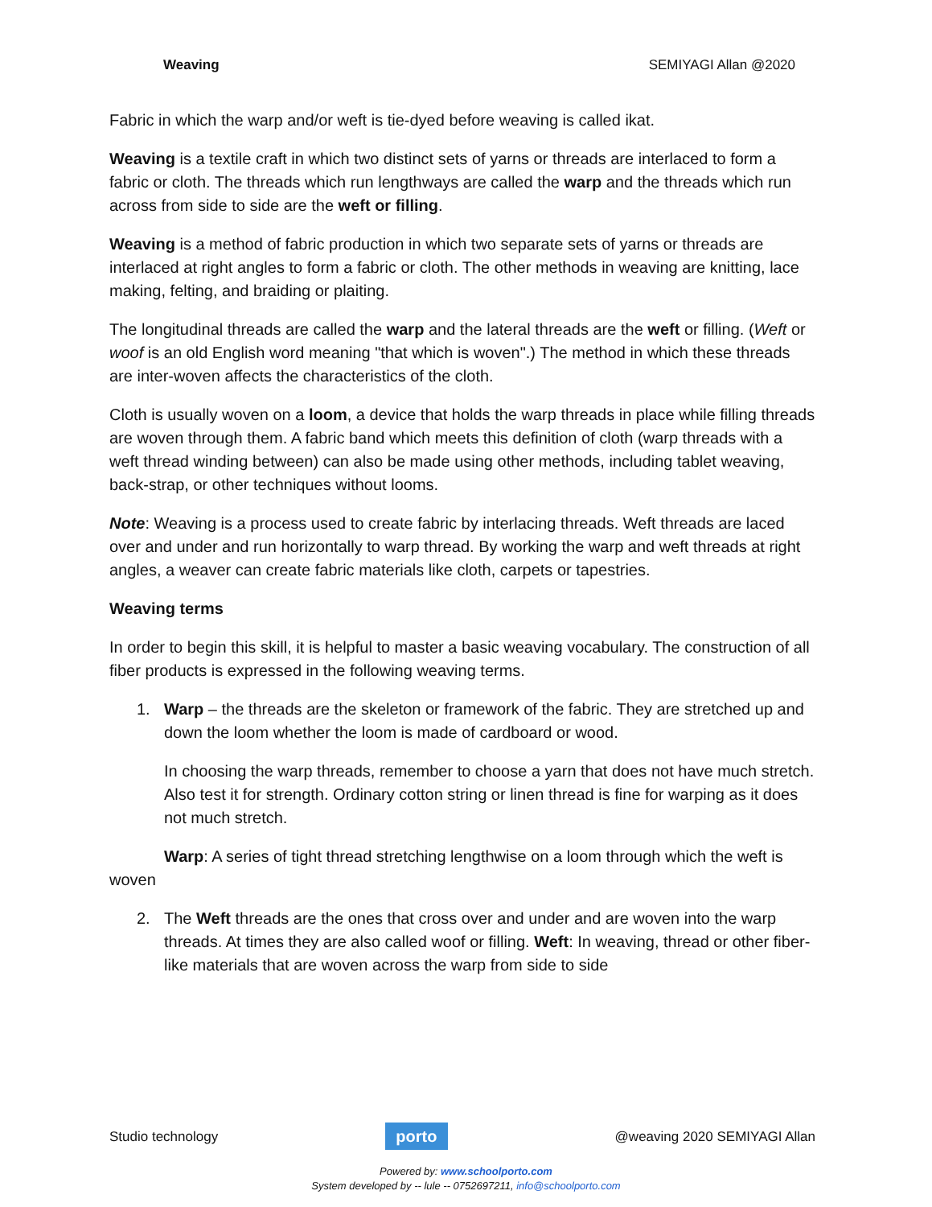Weaving SEMIYAGI Allan @2020
Fabric in which the warp and/or weft is tie-dyed before weaving is called ikat.
Weaving is a textile craft in which two distinct sets of yarns or threads are interlaced to form a fabric or cloth. The threads which run lengthways are called the warp and the threads which run across from side to side are the weft or filling.
Weaving is a method of fabric production in which two separate sets of yarns or threads are interlaced at right angles to form a fabric or cloth. The other methods in weaving are knitting, lace making, felting, and braiding or plaiting.
The longitudinal threads are called the warp and the lateral threads are the weft or filling. (Weft or woof is an old English word meaning "that which is woven".) The method in which these threads are inter-woven affects the characteristics of the cloth.
Cloth is usually woven on a loom, a device that holds the warp threads in place while filling threads are woven through them. A fabric band which meets this definition of cloth (warp threads with a weft thread winding between) can also be made using other methods, including tablet weaving, back-strap, or other techniques without looms.
Note: Weaving is a process used to create fabric by interlacing threads. Weft threads are laced over and under and run horizontally to warp thread. By working the warp and weft threads at right angles, a weaver can create fabric materials like cloth, carpets or tapestries.
Weaving terms
In order to begin this skill, it is helpful to master a basic weaving vocabulary. The construction of all fiber products is expressed in the following weaving terms.
1. Warp – the threads are the skeleton or framework of the fabric. They are stretched up and down the loom whether the loom is made of cardboard or wood.
In choosing the warp threads, remember to choose a yarn that does not have much stretch. Also test it for strength. Ordinary cotton string or linen thread is fine for warping as it does not much stretch.
Warp: A series of tight thread stretching lengthwise on a loom through which the weft is woven
2. The Weft threads are the ones that cross over and under and are woven into the warp threads. At times they are also called woof or filling. Weft: In weaving, thread or other fiber-like materials that are woven across the warp from side to side
Studio technology
porto
@weaving 2020 SEMIYAGI Allan
Powered by: www.schoolporto.com
System developed by -- lule -- 0752697211, info@schoolporto.com